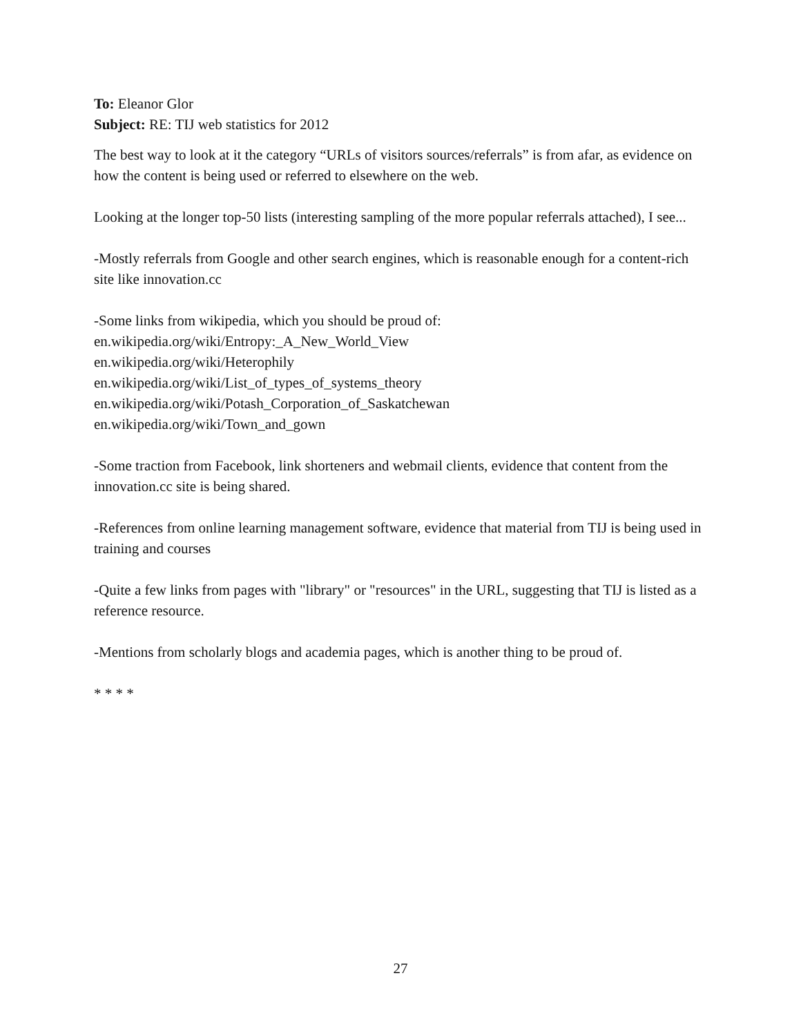To: Eleanor Glor
Subject: RE: TIJ web statistics for 2012
The best way to look at it the category “URLs of visitors sources/referrals” is from afar, as evidence on how the content is being used or referred to elsewhere on the web.
Looking at the longer top-50 lists (interesting sampling of the more popular referrals attached), I see...
-Mostly referrals from Google and other search engines, which is reasonable enough for a content-rich site like innovation.cc
-Some links from wikipedia, which you should be proud of:
en.wikipedia.org/wiki/Entropy:_A_New_World_View
en.wikipedia.org/wiki/Heterophily
en.wikipedia.org/wiki/List_of_types_of_systems_theory
en.wikipedia.org/wiki/Potash_Corporation_of_Saskatchewan
en.wikipedia.org/wiki/Town_and_gown
-Some traction from Facebook, link shorteners and webmail clients, evidence that content from the innovation.cc site is being shared.
-References from online learning management software, evidence that material from TIJ is being used in training and courses
-Quite a few links from pages with "library" or "resources" in the URL, suggesting that TIJ is listed as a reference resource.
-Mentions from scholarly blogs and academia pages, which is another thing to be proud of.
* * * *
27